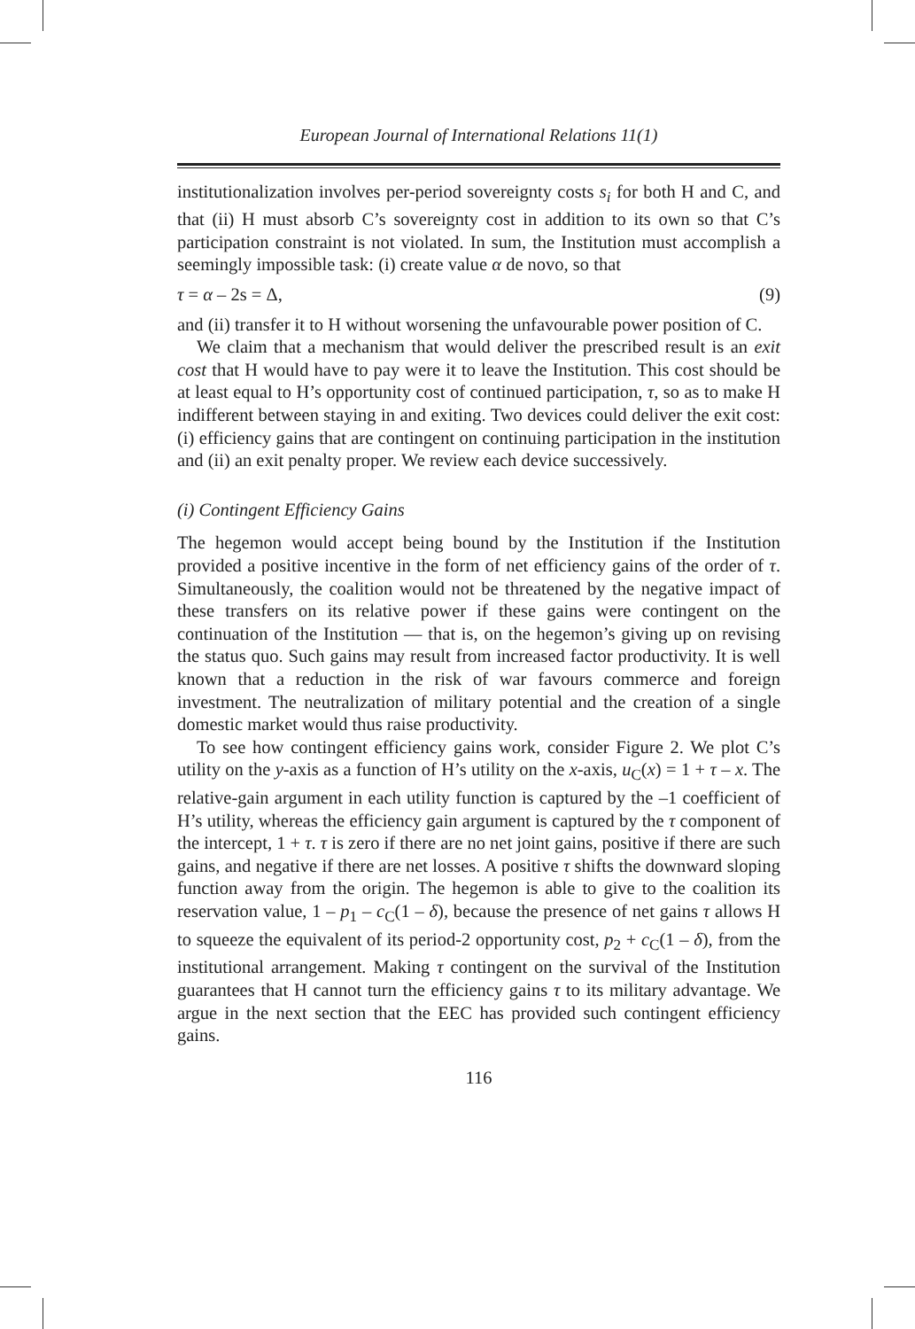European Journal of International Relations 11(1)
institutionalization involves per-period sovereignty costs s<sub>i</sub> for both H and C, and that (ii) H must absorb C’s sovereignty cost in addition to its own so that C’s participation constraint is not violated. In sum, the Institution must accomplish a seemingly impossible task: (i) create value α de novo, so that
τ = α – 2s = Δ, (9)
and (ii) transfer it to H without worsening the unfavourable power position of C.
We claim that a mechanism that would deliver the prescribed result is an exit cost that H would have to pay were it to leave the Institution. This cost should be at least equal to H’s opportunity cost of continued participation, τ, so as to make H indifferent between staying in and exiting. Two devices could deliver the exit cost: (i) efficiency gains that are contingent on continuing participation in the institution and (ii) an exit penalty proper. We review each device successively.
(i) Contingent Efficiency Gains
The hegemon would accept being bound by the Institution if the Institution provided a positive incentive in the form of net efficiency gains of the order of τ. Simultaneously, the coalition would not be threatened by the negative impact of these transfers on its relative power if these gains were contingent on the continuation of the Institution — that is, on the hegemon’s giving up on revising the status quo. Such gains may result from increased factor productivity. It is well known that a reduction in the risk of war favours commerce and foreign investment. The neutralization of military potential and the creation of a single domestic market would thus raise productivity.
To see how contingent efficiency gains work, consider Figure 2. We plot C’s utility on the y-axis as a function of H’s utility on the x-axis, u<sub>C</sub>(x) = 1 + τ – x. The relative-gain argument in each utility function is captured by the –1 coefficient of H’s utility, whereas the efficiency gain argument is captured by the τ component of the intercept, 1 + τ. τ is zero if there are no net joint gains, positive if there are such gains, and negative if there are net losses. A positive τ shifts the downward sloping function away from the origin. The hegemon is able to give to the coalition its reservation value, 1 – p<sub>1</sub> – c<sub>C</sub>(1 – δ), because the presence of net gains τ allows H to squeeze the equivalent of its period-2 opportunity cost, p<sub>2</sub> + c<sub>C</sub>(1 – δ), from the institutional arrangement. Making τ contingent on the survival of the Institution guarantees that H cannot turn the efficiency gains τ to its military advantage. We argue in the next section that the EEC has provided such contingent efficiency gains.
116